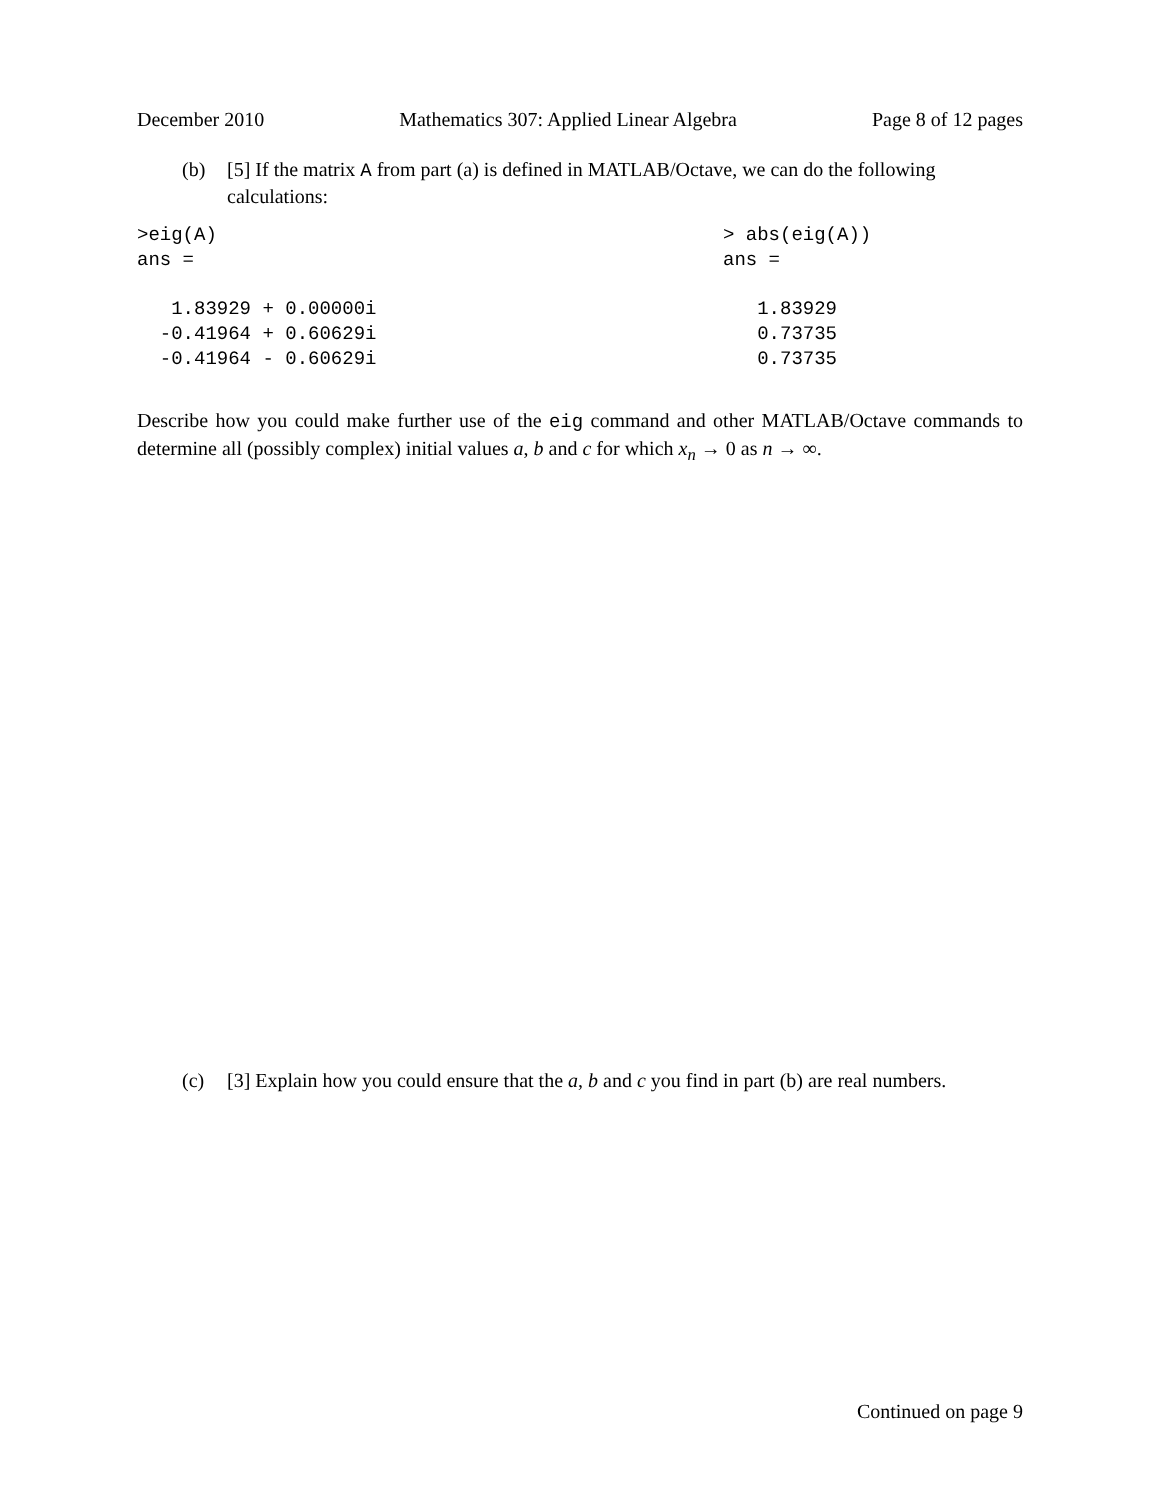December 2010 Mathematics 307: Applied Linear Algebra Page 8 of 12 pages
(b) [5] If the matrix A from part (a) is defined in MATLAB/Octave, we can do the following calculations:
>eig(A)
ans =

   1.83929 + 0.00000i
  -0.41964 + 0.60629i
  -0.41964 - 0.60629i
> abs(eig(A))
ans =

   1.83929
   0.73735
   0.73735
Describe how you could make further use of the eig command and other MATLAB/Octave commands to determine all (possibly complex) initial values a, b and c for which x<sub>n</sub> → 0 as n → ∞.
(c) [3] Explain how you could ensure that the a, b and c you find in part (b) are real numbers.
Continued on page 9